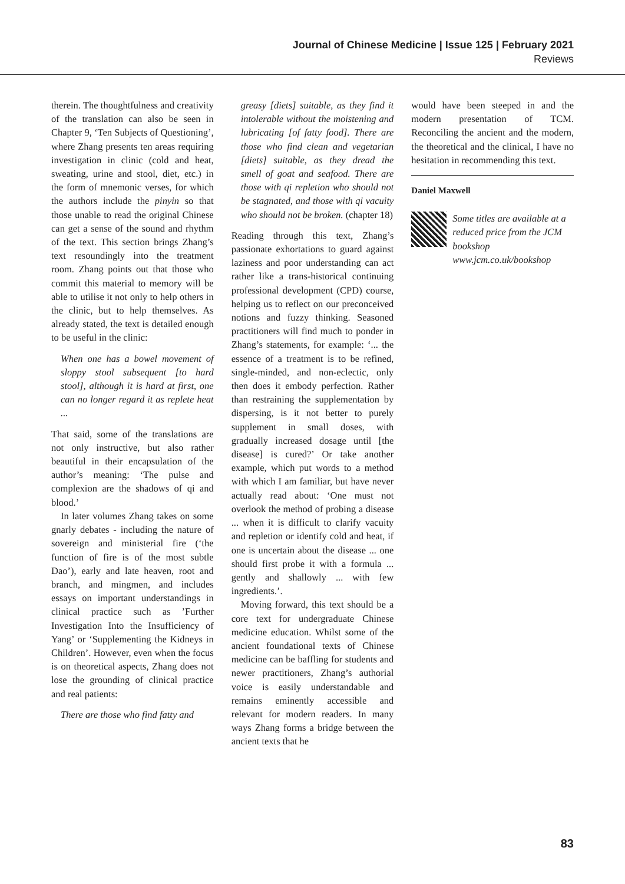Journal of Chinese Medicine | Issue 125 | February 2021
Reviews
therein. The thoughtfulness and creativity of the translation can also be seen in Chapter 9, ‘Ten Subjects of Questioning’, where Zhang presents ten areas requiring investigation in clinic (cold and heat, sweating, urine and stool, diet, etc.) in the form of mnemonic verses, for which the authors include the pinyin so that those unable to read the original Chinese can get a sense of the sound and rhythm of the text. This section brings Zhang’s text resoundingly into the treatment room. Zhang points out that those who commit this material to memory will be able to utilise it not only to help others in the clinic, but to help themselves. As already stated, the text is detailed enough to be useful in the clinic:
When one has a bowel movement of sloppy stool subsequent [to hard stool], although it is hard at first, one can no longer regard it as replete heat ...
That said, some of the translations are not only instructive, but also rather beautiful in their encapsulation of the author’s meaning: ‘The pulse and complexion are the shadows of qi and blood.’
In later volumes Zhang takes on some gnarly debates - including the nature of sovereign and ministerial fire (‘the function of fire is of the most subtle Dao’), early and late heaven, root and branch, and mingmen, and includes essays on important understandings in clinical practice such as ’Further Investigation Into the Insufficiency of Yang’ or ‘Supplementing the Kidneys in Children’. However, even when the focus is on theoretical aspects, Zhang does not lose the grounding of clinical practice and real patients:
There are those who find fatty and
greasy [diets] suitable, as they find it intolerable without the moistening and lubricating [of fatty food]. There are those who find clean and vegetarian [diets] suitable, as they dread the smell of goat and seafood. There are those with qi repletion who should not be stagnated, and those with qi vacuity who should not be broken. (chapter 18)
Reading through this text, Zhang’s passionate exhortations to guard against laziness and poor understanding can act rather like a trans-historical continuing professional development (CPD) course, helping us to reflect on our preconceived notions and fuzzy thinking. Seasoned practitioners will find much to ponder in Zhang’s statements, for example: ‘... the essence of a treatment is to be refined, single-minded, and non-eclectic, only then does it embody perfection. Rather than restraining the supplementation by dispersing, is it not better to purely supplement in small doses, with gradually increased dosage until [the disease] is cured?’ Or take another example, which put words to a method with which I am familiar, but have never actually read about: ‘One must not overlook the method of probing a disease ... when it is difficult to clarify vacuity and repletion or identify cold and heat, if one is uncertain about the disease ... one should first probe it with a formula ... gently and shallowly ... with few ingredients.’.
Moving forward, this text should be a core text for undergraduate Chinese medicine education. Whilst some of the ancient foundational texts of Chinese medicine can be baffling for students and newer practitioners, Zhang’s authorial voice is easily understandable and remains eminently accessible and relevant for modern readers. In many ways Zhang forms a bridge between the ancient texts that he
would have been steeped in and the modern presentation of TCM. Reconciling the ancient and the modern, the theoretical and the clinical, I have no hesitation in recommending this text.
Daniel Maxwell
Some titles are available at a reduced price from the JCM bookshop www.jcm.co.uk/bookshop
83